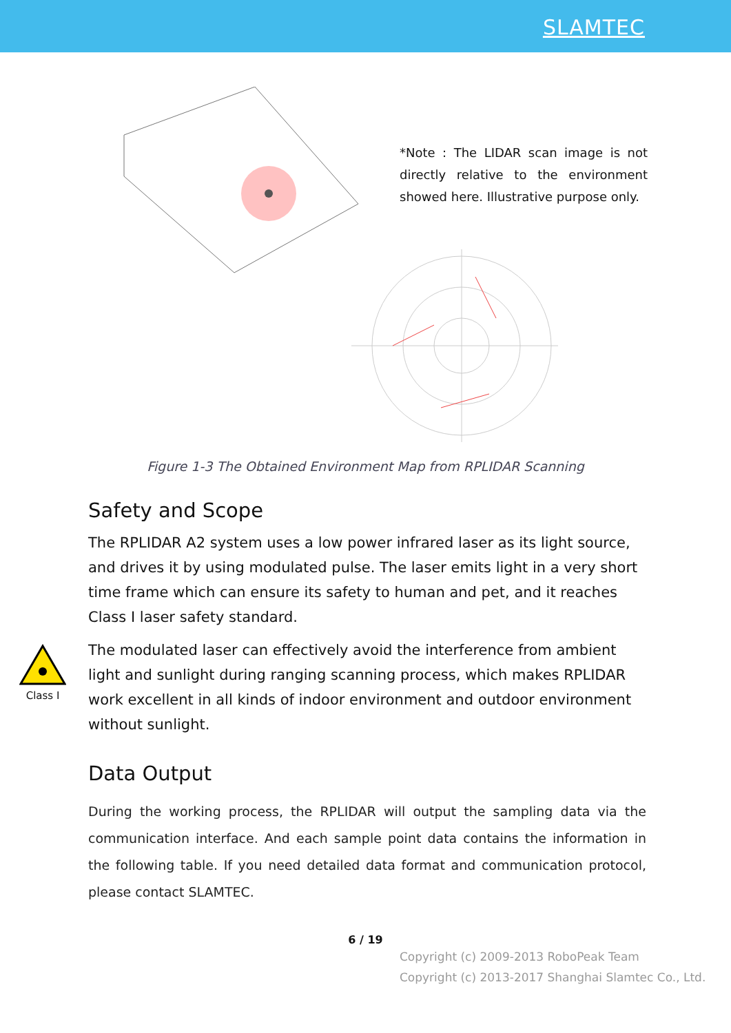SLAMTEC
*Note : The LIDAR scan image is not directly relative to the environment showed here. Illustrative purpose only.
Figure 1-3 The Obtained Environment Map from RPLIDAR Scanning
Safety and Scope
The RPLIDAR A2 system uses a low power infrared laser as its light source, and drives it by using modulated pulse. The laser emits light in a very short time frame which can ensure its safety to human and pet, and it reaches Class I laser safety standard.
The modulated laser can effectively avoid the interference from ambient light and sunlight during ranging scanning process, which makes RPLIDAR work excellent in all kinds of indoor environment and outdoor environment without sunlight.
Data Output
During the working process, the RPLIDAR will output the sampling data via the communication interface. And each sample point data contains the information in the following table. If you need detailed data format and communication protocol, please contact SLAMTEC.
Class I
6 / 19
Copyright (c) 2009-2013 RoboPeak Team
Copyright (c) 2013-2017 Shanghai Slamtec Co., Ltd.